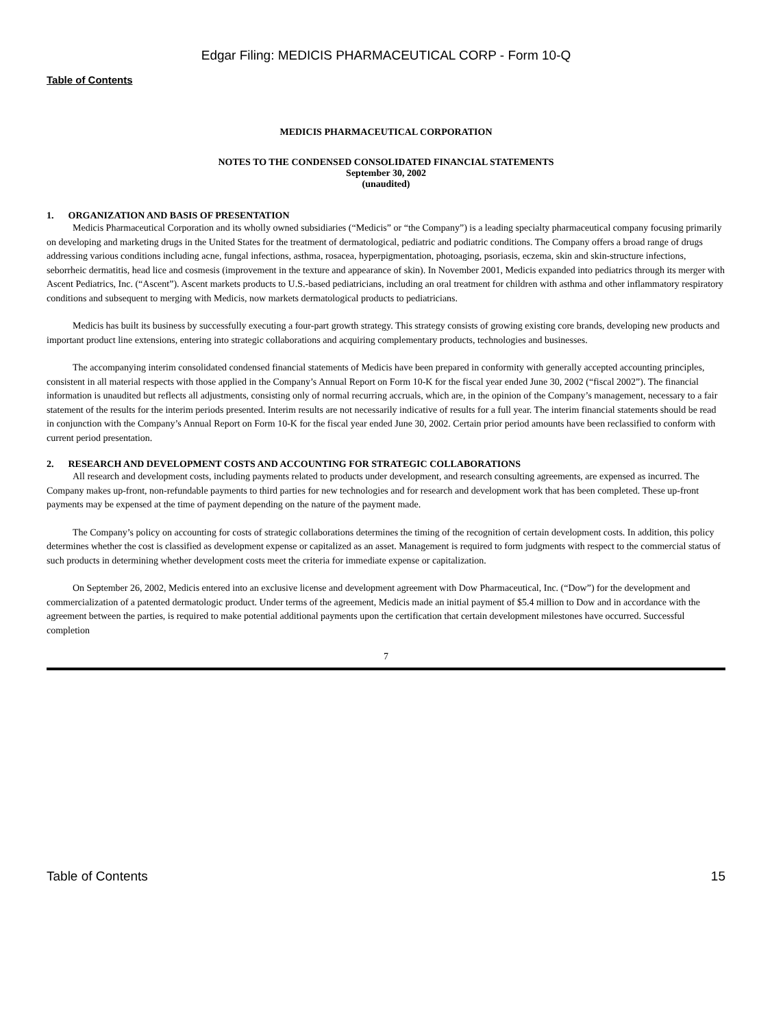Edgar Filing: MEDICIS PHARMACEUTICAL CORP - Form 10-Q
Table of Contents
MEDICIS PHARMACEUTICAL CORPORATION
NOTES TO THE CONDENSED CONSOLIDATED FINANCIAL STATEMENTS
September 30, 2002
(unaudited)
1. ORGANIZATION AND BASIS OF PRESENTATION
Medicis Pharmaceutical Corporation and its wholly owned subsidiaries (“Medicis” or “the Company”) is a leading specialty pharmaceutical company focusing primarily on developing and marketing drugs in the United States for the treatment of dermatological, pediatric and podiatric conditions. The Company offers a broad range of drugs addressing various conditions including acne, fungal infections, asthma, rosacea, hyperpigmentation, photoaging, psoriasis, eczema, skin and skin-structure infections, seborrheic dermatitis, head lice and cosmesis (improvement in the texture and appearance of skin). In November 2001, Medicis expanded into pediatrics through its merger with Ascent Pediatrics, Inc. (“Ascent”). Ascent markets products to U.S.-based pediatricians, including an oral treatment for children with asthma and other inflammatory respiratory conditions and subsequent to merging with Medicis, now markets dermatological products to pediatricians.
Medicis has built its business by successfully executing a four-part growth strategy. This strategy consists of growing existing core brands, developing new products and important product line extensions, entering into strategic collaborations and acquiring complementary products, technologies and businesses.
The accompanying interim consolidated condensed financial statements of Medicis have been prepared in conformity with generally accepted accounting principles, consistent in all material respects with those applied in the Company’s Annual Report on Form 10-K for the fiscal year ended June 30, 2002 (“fiscal 2002”). The financial information is unaudited but reflects all adjustments, consisting only of normal recurring accruals, which are, in the opinion of the Company’s management, necessary to a fair statement of the results for the interim periods presented. Interim results are not necessarily indicative of results for a full year. The interim financial statements should be read in conjunction with the Company’s Annual Report on Form 10-K for the fiscal year ended June 30, 2002. Certain prior period amounts have been reclassified to conform with current period presentation.
2. RESEARCH AND DEVELOPMENT COSTS AND ACCOUNTING FOR STRATEGIC COLLABORATIONS
All research and development costs, including payments related to products under development, and research consulting agreements, are expensed as incurred. The Company makes up-front, non-refundable payments to third parties for new technologies and for research and development work that has been completed. These up-front payments may be expensed at the time of payment depending on the nature of the payment made.
The Company’s policy on accounting for costs of strategic collaborations determines the timing of the recognition of certain development costs. In addition, this policy determines whether the cost is classified as development expense or capitalized as an asset. Management is required to form judgments with respect to the commercial status of such products in determining whether development costs meet the criteria for immediate expense or capitalization.
On September 26, 2002, Medicis entered into an exclusive license and development agreement with Dow Pharmaceutical, Inc. (“Dow”) for the development and commercialization of a patented dermatologic product. Under terms of the agreement, Medicis made an initial payment of $5.4 million to Dow and in accordance with the agreement between the parties, is required to make potential additional payments upon the certification that certain development milestones have occurred. Successful completion
7
Table of Contents 15